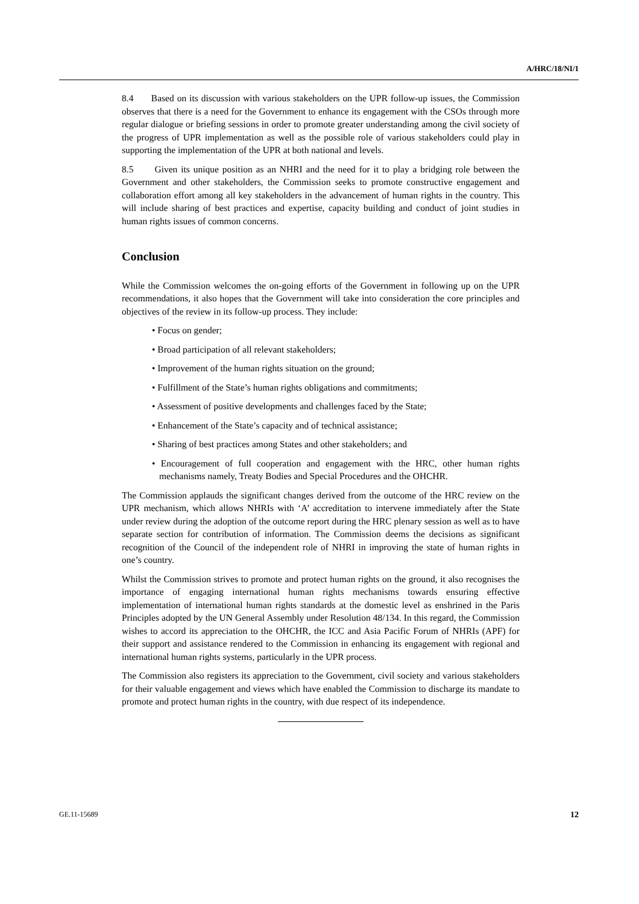A/HRC/18/NI/1
8.4 Based on its discussion with various stakeholders on the UPR follow-up issues, the Commission observes that there is a need for the Government to enhance its engagement with the CSOs through more regular dialogue or briefing sessions in order to promote greater understanding among the civil society of the progress of UPR implementation as well as the possible role of various stakeholders could play in supporting the implementation of the UPR at both national and levels.
8.5 Given its unique position as an NHRI and the need for it to play a bridging role between the Government and other stakeholders, the Commission seeks to promote constructive engagement and collaboration effort among all key stakeholders in the advancement of human rights in the country. This will include sharing of best practices and expertise, capacity building and conduct of joint studies in human rights issues of common concerns.
Conclusion
While the Commission welcomes the on-going efforts of the Government in following up on the UPR recommendations, it also hopes that the Government will take into consideration the core principles and objectives of the review in its follow-up process. They include:
• Focus on gender;
• Broad participation of all relevant stakeholders;
• Improvement of the human rights situation on the ground;
• Fulfillment of the State’s human rights obligations and commitments;
• Assessment of positive developments and challenges faced by the State;
• Enhancement of the State’s capacity and of technical assistance;
• Sharing of best practices among States and other stakeholders; and
• Encouragement of full cooperation and engagement with the HRC, other human rights mechanisms namely, Treaty Bodies and Special Procedures and the OHCHR.
The Commission applauds the significant changes derived from the outcome of the HRC review on the UPR mechanism, which allows NHRIs with ‘A’ accreditation to intervene immediately after the State under review during the adoption of the outcome report during the HRC plenary session as well as to have separate section for contribution of information. The Commission deems the decisions as significant recognition of the Council of the independent role of NHRI in improving the state of human rights in one’s country.
Whilst the Commission strives to promote and protect human rights on the ground, it also recognises the importance of engaging international human rights mechanisms towards ensuring effective implementation of international human rights standards at the domestic level as enshrined in the Paris Principles adopted by the UN General Assembly under Resolution 48/134. In this regard, the Commission wishes to accord its appreciation to the OHCHR, the ICC and Asia Pacific Forum of NHRIs (APF) for their support and assistance rendered to the Commission in enhancing its engagement with regional and international human rights systems, particularly in the UPR process.
The Commission also registers its appreciation to the Government, civil society and various stakeholders for their valuable engagement and views which have enabled the Commission to discharge its mandate to promote and protect human rights in the country, with due respect of its independence.
GE.11-15689 12